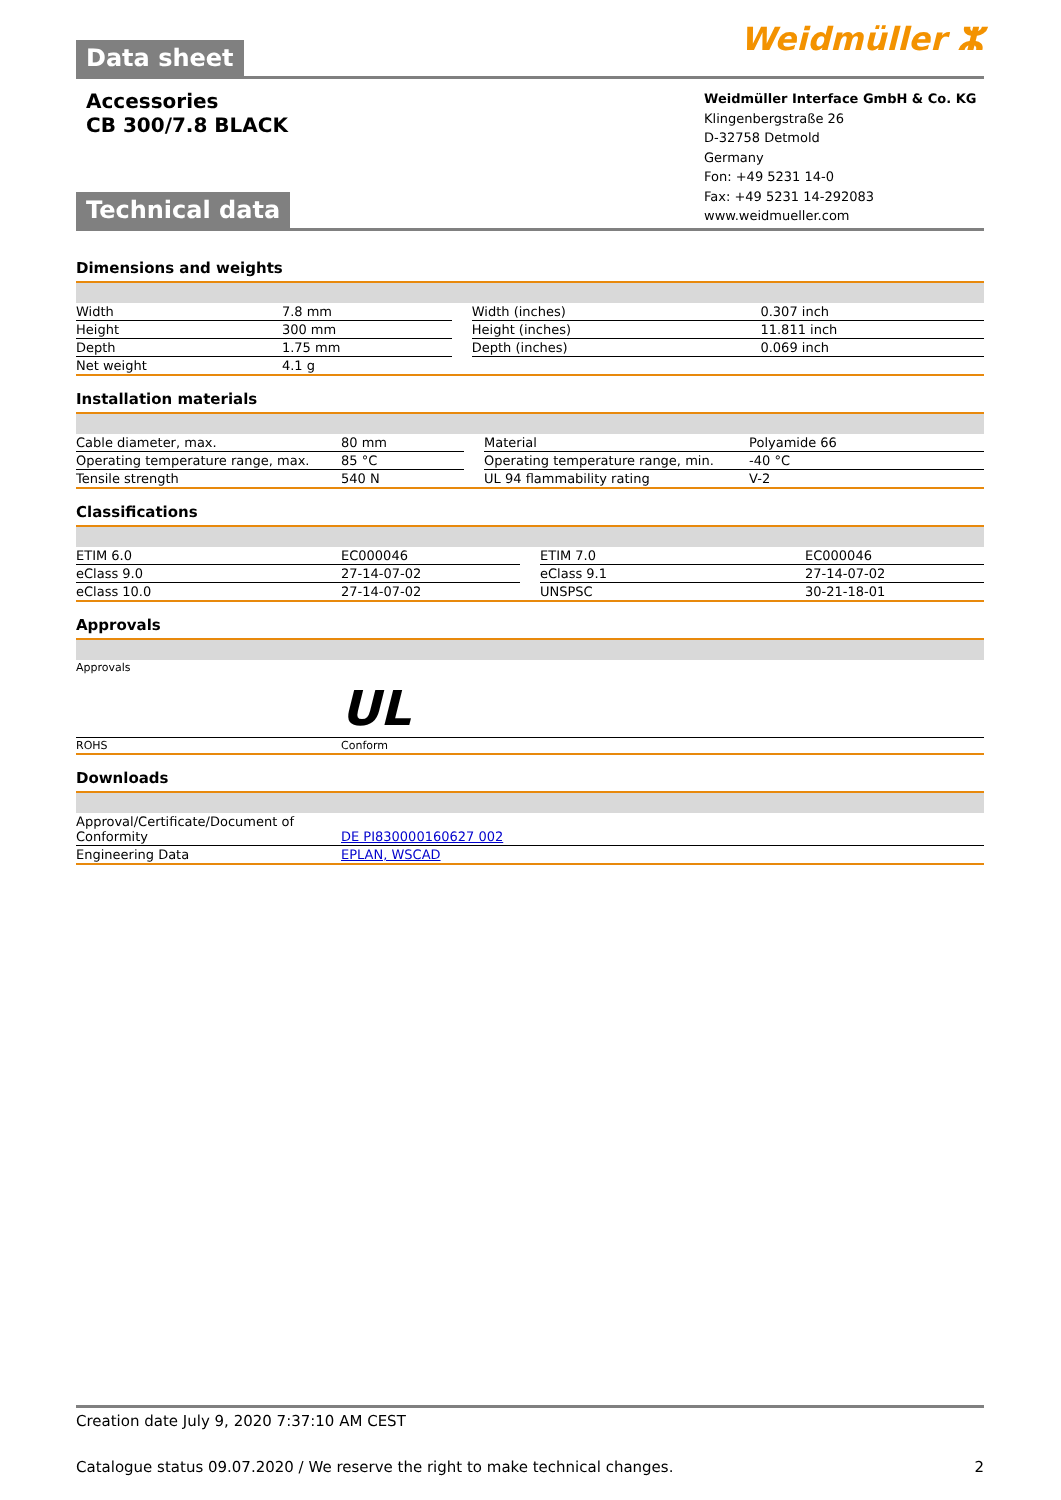Data sheet
Weidmüller ⵣ
Accessories
CB 300/7.8 BLACK
Technical data
Weidmüller Interface GmbH & Co. KG
Klingenbergstraße 26
D-32758 Detmold
Germany
Fon: +49 5231 14-0
Fax: +49 5231 14-292083
www.weidmueller.com
Dimensions and weights
| Width | 7.8 mm | | Width (inches) | 0.307 inch |
| Height | 300 mm | | Height (inches) | 11.811 inch |
| Depth | 1.75 mm | | Depth (inches) | 0.069 inch |
| Net weight | 4.1 g | | | |
Installation materials
| Cable diameter, max. | 80 mm | | Material | Polyamide 66 |
| Operating temperature range, max. | 85 °C | | Operating temperature range, min. | -40 °C |
| Tensile strength | 540 N | | UL 94 flammability rating | V-2 |
Classifications
| ETIM 6.0 | EC000046 | | ETIM 7.0 | EC000046 |
| eClass 9.0 | 27-14-07-02 | | eClass 9.1 | 27-14-07-02 |
| eClass 10.0 | 27-14-07-02 | | UNSPSC | 30-21-18-01 |
Approvals
| Approvals | UL |
| ROHS | Conform |
Downloads
| Approval/Certificate/Document of Conformity | DE PI830000160627 002 |
| Engineering Data | EPLAN, WSCAD |
Creation date July 9, 2020 7:37:10 AM CEST
Catalogue status 09.07.2020 / We reserve the right to make technical changes. 2